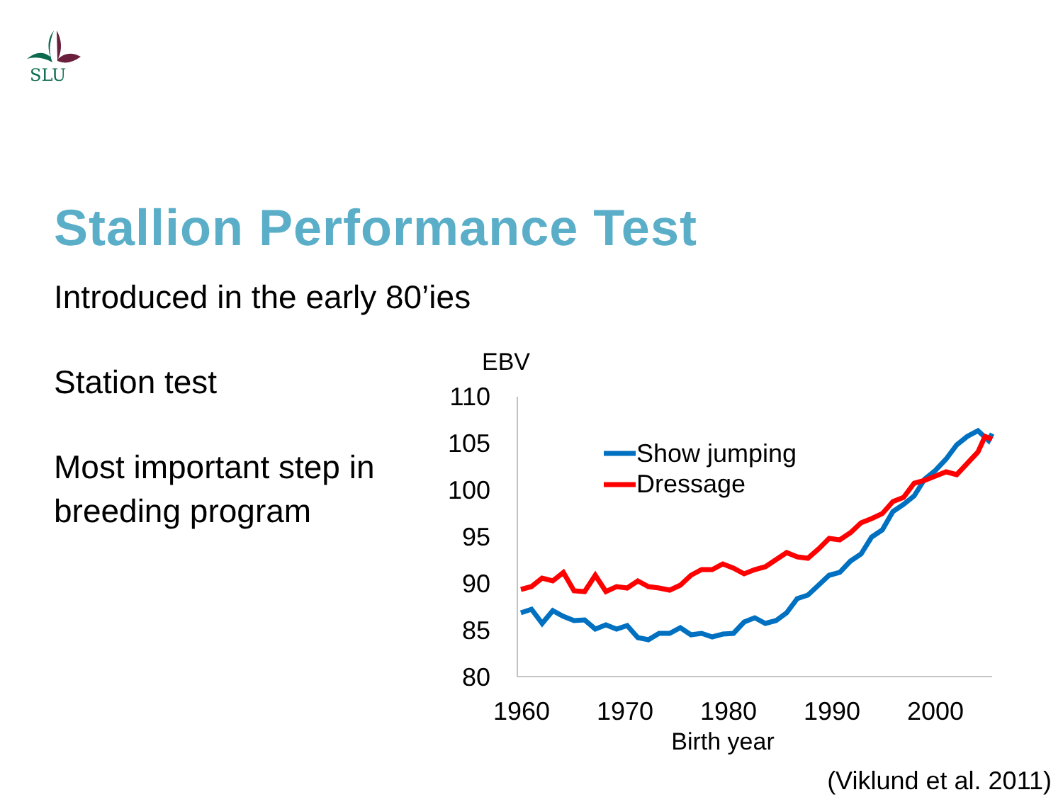SLU
Stallion Performance Test
Introduced in the early 80’ies
Station test
Most important step in
breeding program
EBV
110
105
100
95
90
85
80
1960
1970
1980
1990
2000
Birth year
Show jumping
Dressage
(Viklund et al. 2011)